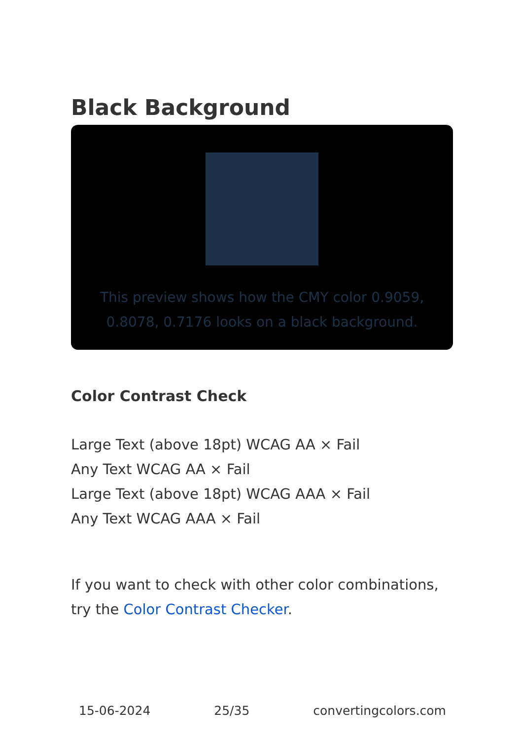Black Background
This preview shows how the CMY color 0.9059, 0.8078, 0.7176 looks on a black background.
Color Contrast Check
Large Text (above 18pt) WCAG AA × Fail
Any Text WCAG AA × Fail
Large Text (above 18pt) WCAG AAA × Fail
Any Text WCAG AAA × Fail
If you want to check with other color combinations, try the Color Contrast Checker.
15-06-2024 25/35 convertingcolors.com